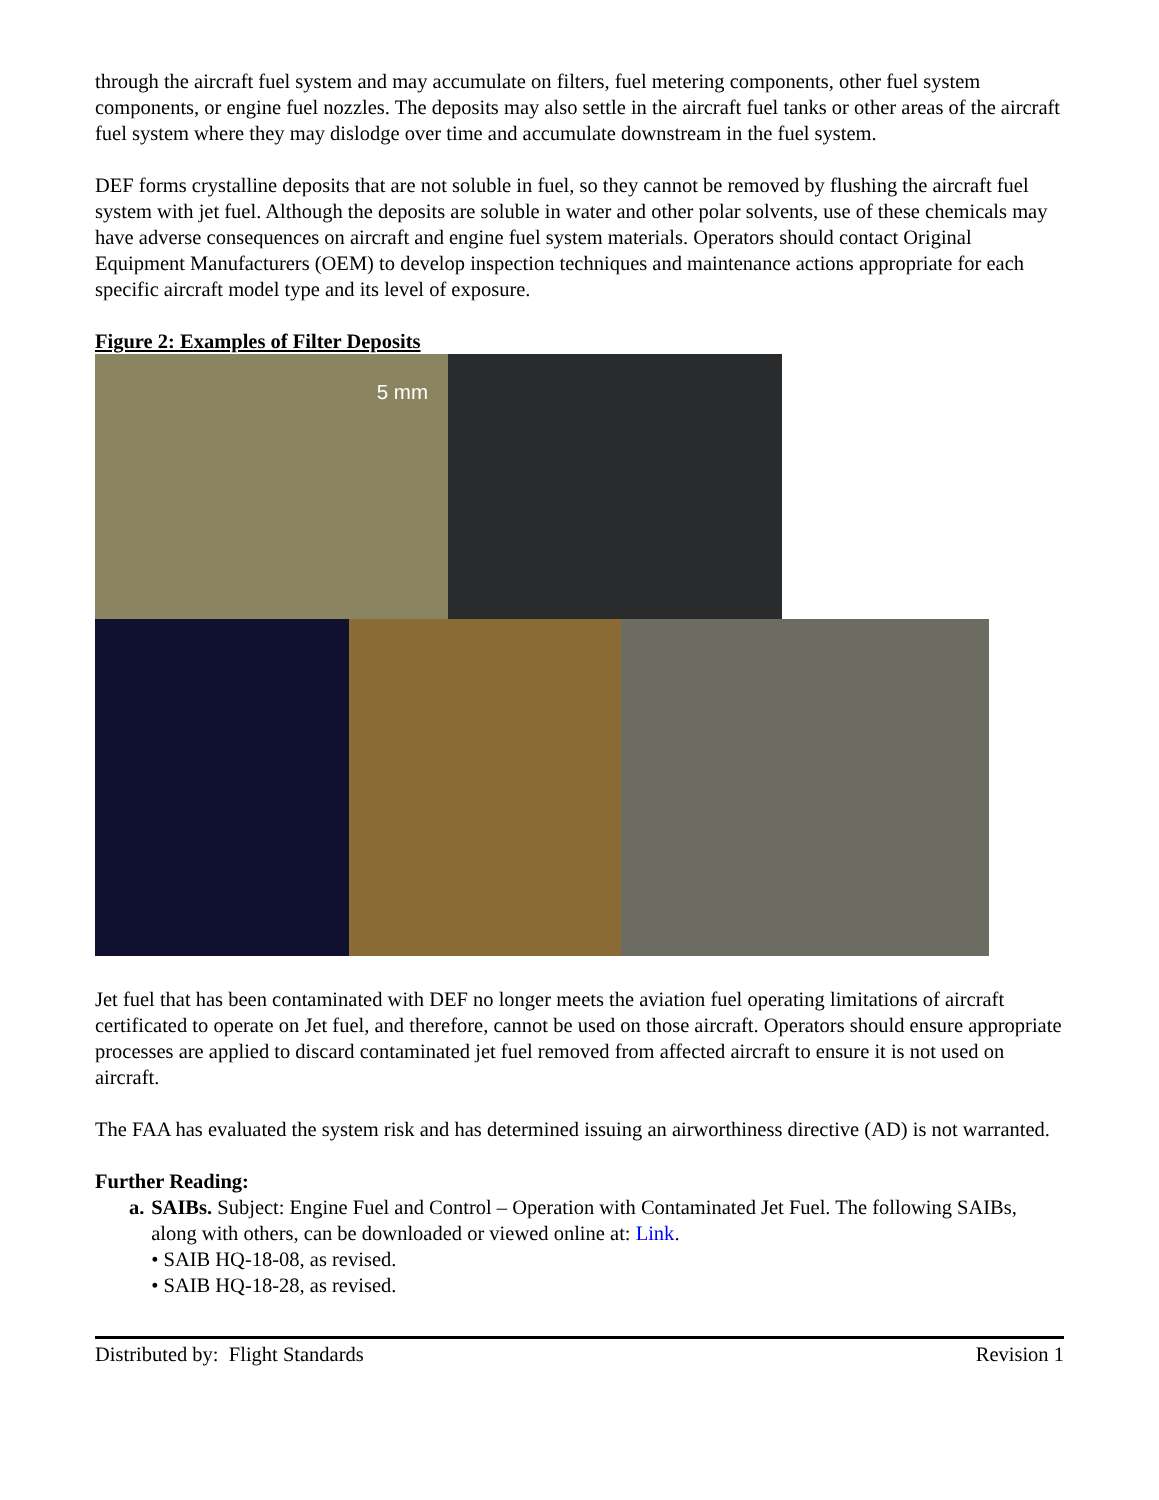through the aircraft fuel system and may accumulate on filters, fuel metering components, other fuel system components, or engine fuel nozzles. The deposits may also settle in the aircraft fuel tanks or other areas of the aircraft fuel system where they may dislodge over time and accumulate downstream in the fuel system.
DEF forms crystalline deposits that are not soluble in fuel, so they cannot be removed by flushing the aircraft fuel system with jet fuel. Although the deposits are soluble in water and other polar solvents, use of these chemicals may have adverse consequences on aircraft and engine fuel system materials. Operators should contact Original Equipment Manufacturers (OEM) to develop inspection techniques and maintenance actions appropriate for each specific aircraft model type and its level of exposure.
Figure 2: Examples of Filter Deposits
5 mm
Jet fuel that has been contaminated with DEF no longer meets the aviation fuel operating limitations of aircraft certificated to operate on Jet fuel, and therefore, cannot be used on those aircraft. Operators should ensure appropriate processes are applied to discard contaminated jet fuel removed from affected aircraft to ensure it is not used on aircraft.
The FAA has evaluated the system risk and has determined issuing an airworthiness directive (AD) is not warranted.
Further Reading:
a. SAIBs. Subject: Engine Fuel and Control – Operation with Contaminated Jet Fuel. The following SAIBs, along with others, can be downloaded or viewed online at: Link.
• SAIB HQ-18-08, as revised.
• SAIB HQ-18-28, as revised.
Distributed by: Flight Standards Revision 1